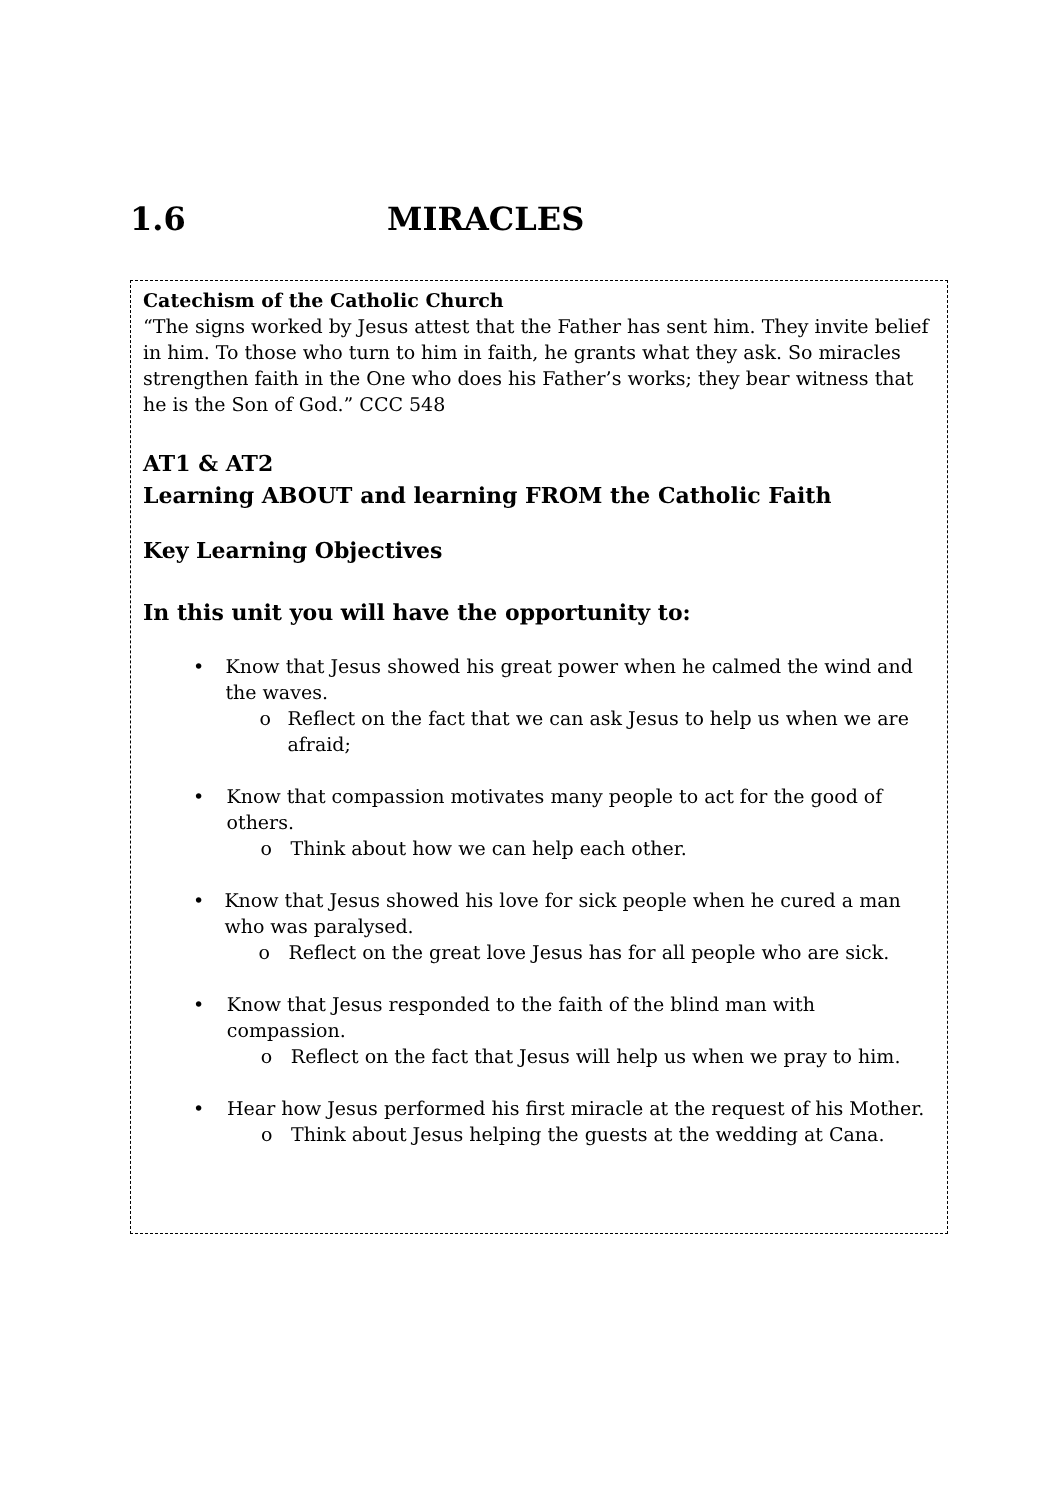1.6 MIRACLES
Catechism of the Catholic Church
“The signs worked by Jesus attest that the Father has sent him. They invite belief in him. To those who turn to him in faith, he grants what they ask. So miracles strengthen faith in the One who does his Father’s works; they bear witness that he is the Son of God.” CCC 548
AT1 & AT2
Learning ABOUT and learning FROM the Catholic Faith
Key Learning Objectives
In this unit you will have the opportunity to:
• Know that Jesus showed his great power when he calmed the wind and the waves.
o Reflect on the fact that we can ask Jesus to help us when we are afraid;
• Know that compassion motivates many people to act for the good of others.
o Think about how we can help each other.
• Know that Jesus showed his love for sick people when he cured a man who was paralysed.
o Reflect on the great love Jesus has for all people who are sick.
• Know that Jesus responded to the faith of the blind man with compassion.
o Reflect on the fact that Jesus will help us when we pray to him.
• Hear how Jesus performed his first miracle at the request of his Mother.
o Think about Jesus helping the guests at the wedding at Cana.